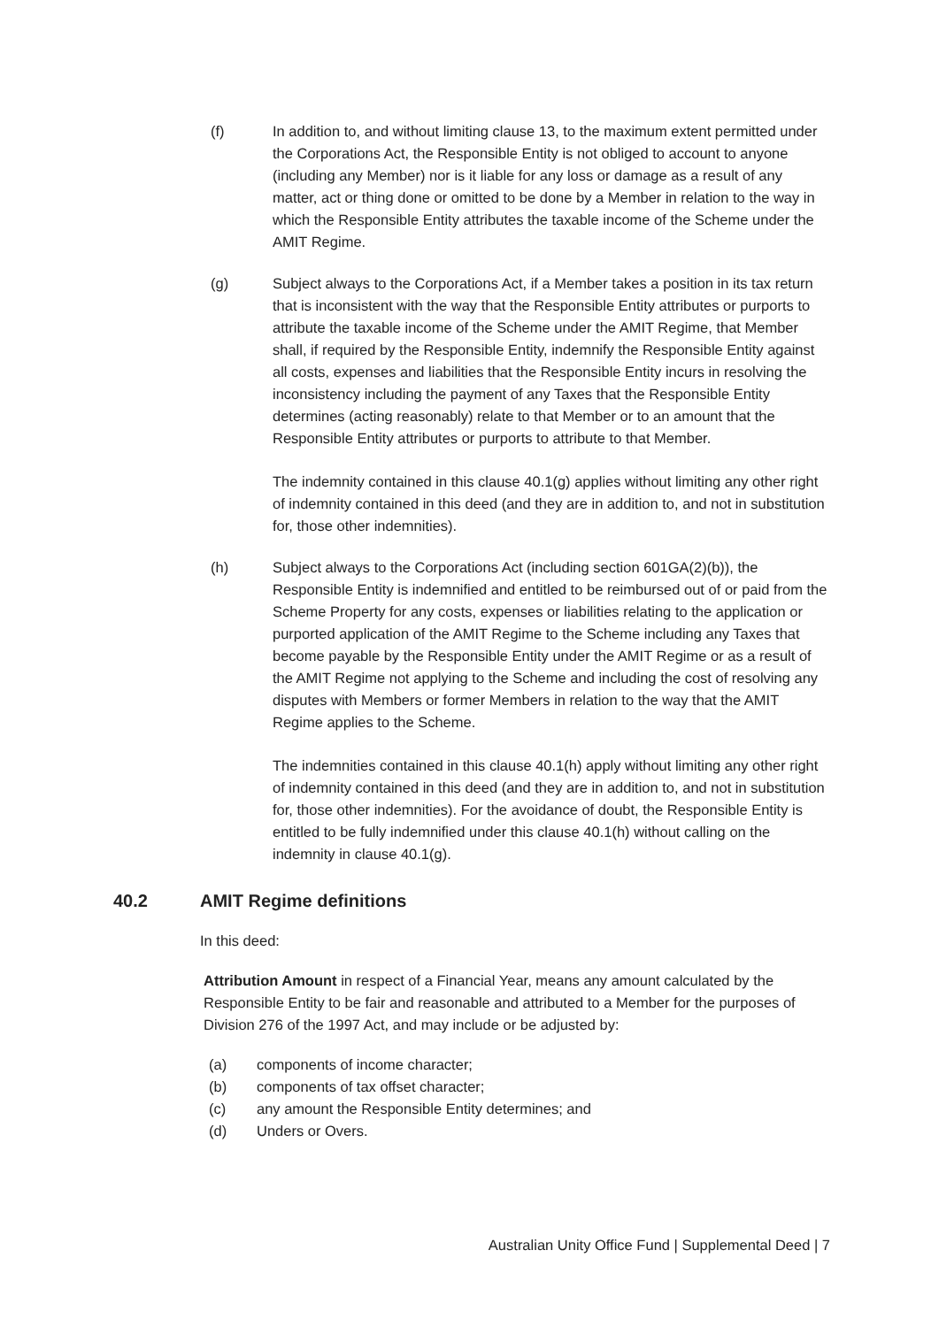(f) In addition to, and without limiting clause 13, to the maximum extent permitted under the Corporations Act, the Responsible Entity is not obliged to account to anyone (including any Member) nor is it liable for any loss or damage as a result of any matter, act or thing done or omitted to be done by a Member in relation to the way in which the Responsible Entity attributes the taxable income of the Scheme under the AMIT Regime.
(g) Subject always to the Corporations Act, if a Member takes a position in its tax return that is inconsistent with the way that the Responsible Entity attributes or purports to attribute the taxable income of the Scheme under the AMIT Regime, that Member shall, if required by the Responsible Entity, indemnify the Responsible Entity against all costs, expenses and liabilities that the Responsible Entity incurs in resolving the inconsistency including the payment of any Taxes that the Responsible Entity determines (acting reasonably) relate to that Member or to an amount that the Responsible Entity attributes or purports to attribute to that Member.
The indemnity contained in this clause 40.1(g) applies without limiting any other right of indemnity contained in this deed (and they are in addition to, and not in substitution for, those other indemnities).
(h) Subject always to the Corporations Act (including section 601GA(2)(b)), the Responsible Entity is indemnified and entitled to be reimbursed out of or paid from the Scheme Property for any costs, expenses or liabilities relating to the application or purported application of the AMIT Regime to the Scheme including any Taxes that become payable by the Responsible Entity under the AMIT Regime or as a result of the AMIT Regime not applying to the Scheme and including the cost of resolving any disputes with Members or former Members in relation to the way that the AMIT Regime applies to the Scheme.
The indemnities contained in this clause 40.1(h) apply without limiting any other right of indemnity contained in this deed (and they are in addition to, and not in substitution for, those other indemnities). For the avoidance of doubt, the Responsible Entity is entitled to be fully indemnified under this clause 40.1(h) without calling on the indemnity in clause 40.1(g).
40.2 AMIT Regime definitions
In this deed:
Attribution Amount in respect of a Financial Year, means any amount calculated by the Responsible Entity to be fair and reasonable and attributed to a Member for the purposes of Division 276 of the 1997 Act, and may include or be adjusted by:
(a) components of income character;
(b) components of tax offset character;
(c) any amount the Responsible Entity determines; and
(d) Unders or Overs.
Australian Unity Office Fund | Supplemental Deed | 7